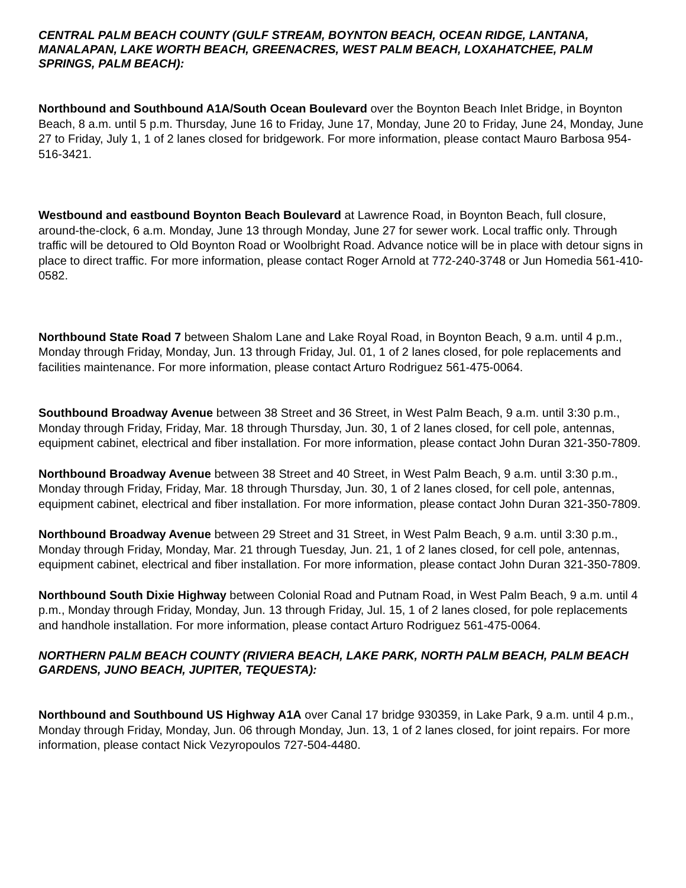CENTRAL PALM BEACH COUNTY (GULF STREAM, BOYNTON BEACH, OCEAN RIDGE, LANTANA, MANALAPAN, LAKE WORTH BEACH, GREENACRES, WEST PALM BEACH, LOXAHATCHEE, PALM SPRINGS, PALM BEACH):
Northbound and Southbound A1A/South Ocean Boulevard over the Boynton Beach Inlet Bridge, in Boynton Beach, 8 a.m. until 5 p.m. Thursday, June 16 to Friday, June 17, Monday, June 20 to Friday, June 24, Monday, June 27 to Friday, July 1, 1 of 2 lanes closed for bridgework. For more information, please contact Mauro Barbosa 954-516-3421.
Westbound and eastbound Boynton Beach Boulevard at Lawrence Road, in Boynton Beach, full closure, around-the-clock, 6 a.m. Monday, June 13 through Monday, June 27 for sewer work. Local traffic only. Through traffic will be detoured to Old Boynton Road or Woolbright Road. Advance notice will be in place with detour signs in place to direct traffic. For more information, please contact Roger Arnold at 772-240-3748 or Jun Homedia 561-410-0582.
Northbound State Road 7 between Shalom Lane and Lake Royal Road, in Boynton Beach, 9 a.m. until 4 p.m., Monday through Friday, Monday, Jun. 13 through Friday, Jul. 01, 1 of 2 lanes closed, for pole replacements and facilities maintenance. For more information, please contact Arturo Rodriguez 561-475-0064.
Southbound Broadway Avenue between 38 Street and 36 Street, in West Palm Beach, 9 a.m. until 3:30 p.m., Monday through Friday, Friday, Mar. 18 through Thursday, Jun. 30, 1 of 2 lanes closed, for cell pole, antennas, equipment cabinet, electrical and fiber installation. For more information, please contact John Duran 321-350-7809.
Northbound Broadway Avenue between 38 Street and 40 Street, in West Palm Beach, 9 a.m. until 3:30 p.m., Monday through Friday, Friday, Mar. 18 through Thursday, Jun. 30, 1 of 2 lanes closed, for cell pole, antennas, equipment cabinet, electrical and fiber installation. For more information, please contact John Duran 321-350-7809.
Northbound Broadway Avenue between 29 Street and 31 Street, in West Palm Beach, 9 a.m. until 3:30 p.m., Monday through Friday, Monday, Mar. 21 through Tuesday, Jun. 21, 1 of 2 lanes closed, for cell pole, antennas, equipment cabinet, electrical and fiber installation. For more information, please contact John Duran 321-350-7809.
Northbound South Dixie Highway between Colonial Road and Putnam Road, in West Palm Beach, 9 a.m. until 4 p.m., Monday through Friday, Monday, Jun. 13 through Friday, Jul. 15, 1 of 2 lanes closed, for pole replacements and handhole installation. For more information, please contact Arturo Rodriguez 561-475-0064.
NORTHERN PALM BEACH COUNTY (RIVIERA BEACH, LAKE PARK, NORTH PALM BEACH, PALM BEACH GARDENS, JUNO BEACH, JUPITER, TEQUESTA):
Northbound and Southbound US Highway A1A over Canal 17 bridge 930359, in Lake Park, 9 a.m. until 4 p.m., Monday through Friday, Monday, Jun. 06 through Monday, Jun. 13, 1 of 2 lanes closed, for joint repairs. For more information, please contact Nick Vezyropoulos 727-504-4480.